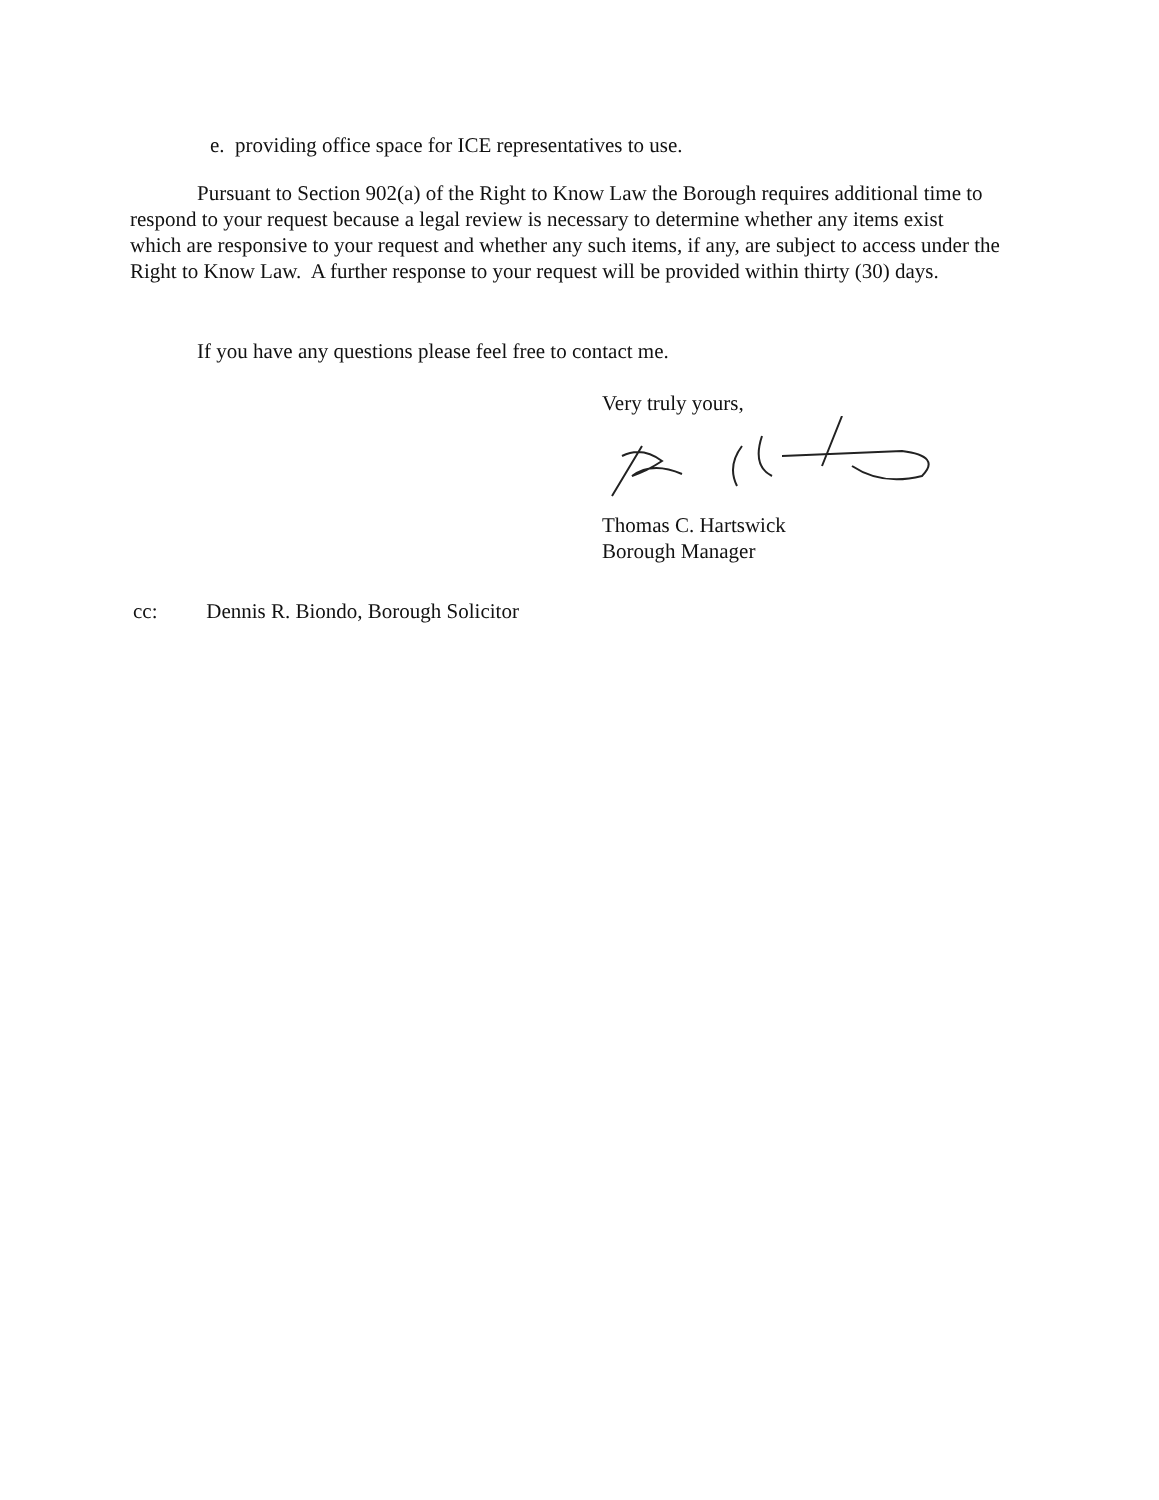e. providing office space for ICE representatives to use.
Pursuant to Section 902(a) of the Right to Know Law the Borough requires additional time to respond to your request because a legal review is necessary to determine whether any items exist which are responsive to your request and whether any such items, if any, are subject to access under the Right to Know Law. A further response to your request will be provided within thirty (30) days.
If you have any questions please feel free to contact me.
Very truly yours,
Thomas C. Hartswick
Borough Manager
cc: Dennis R. Biondo, Borough Solicitor